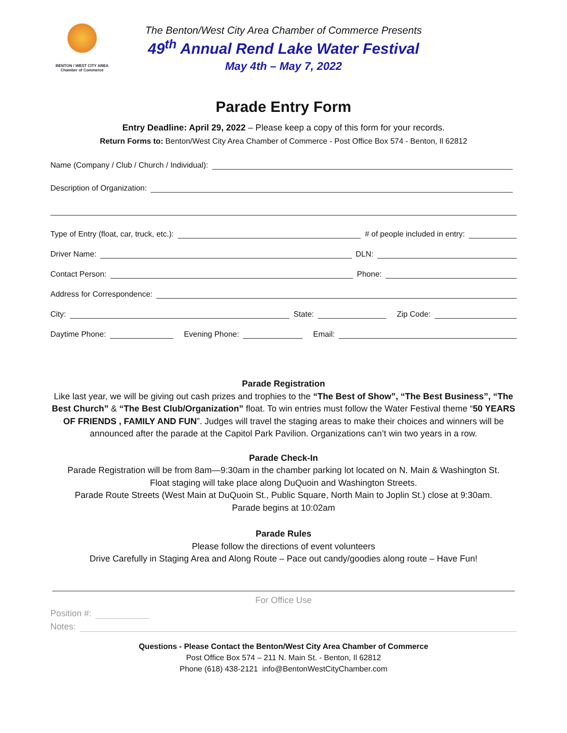BENTON / WEST CITY AREA
Chamber of Commerce
The Benton/West City Area Chamber of Commerce Presents
49<sup>th</sup> Annual Rend Lake Water Festival
May 4th – May 7, 2022
Parade Entry Form
Entry Deadline: April 29, 2022 – Please keep a copy of this form for your records.
Return Forms to: Benton/West City Area Chamber of Commerce - Post Office Box 574 - Benton, Il 62812
Name (Company / Club / Church / Individual):
Description of Organization:
Type of Entry (float, car, truck, etc.): # of people included in entry:
Driver Name: DLN:
Contact Person: Phone:
Address for Correspondence:
City: State: Zip Code:
Daytime Phone: Evening Phone: Email:
Parade Registration
Like last year, we will be giving out cash prizes and trophies to the “The Best of Show”, “The Best Business”, “The Best Church” & “The Best Club/Organization” float. To win entries must follow the Water Festival theme “50 YEARS OF FRIENDS , FAMILY AND FUN”. Judges will travel the staging areas to make their choices and winners will be announced after the parade at the Capitol Park Pavilion. Organizations can’t win two years in a row.
Parade Check-In
Parade Registration will be from 8am—9:30am in the chamber parking lot located on N. Main & Washington St.
Float staging will take place along DuQuoin and Washington Streets.
Parade Route Streets (West Main at DuQuoin St., Public Square, North Main to Joplin St.) close at 9:30am.
Parade begins at 10:02am
Parade Rules
Please follow the directions of event volunteers
Drive Carefully in Staging Area and Along Route – Pace out candy/goodies along route – Have Fun!
For Office Use
Position #:
Notes:
Questions - Please Contact the Benton/West City Area Chamber of Commerce
Post Office Box 574 – 211 N. Main St. - Benton, Il 62812
Phone (618) 438-2121 info@BentonWestCityChamber.com